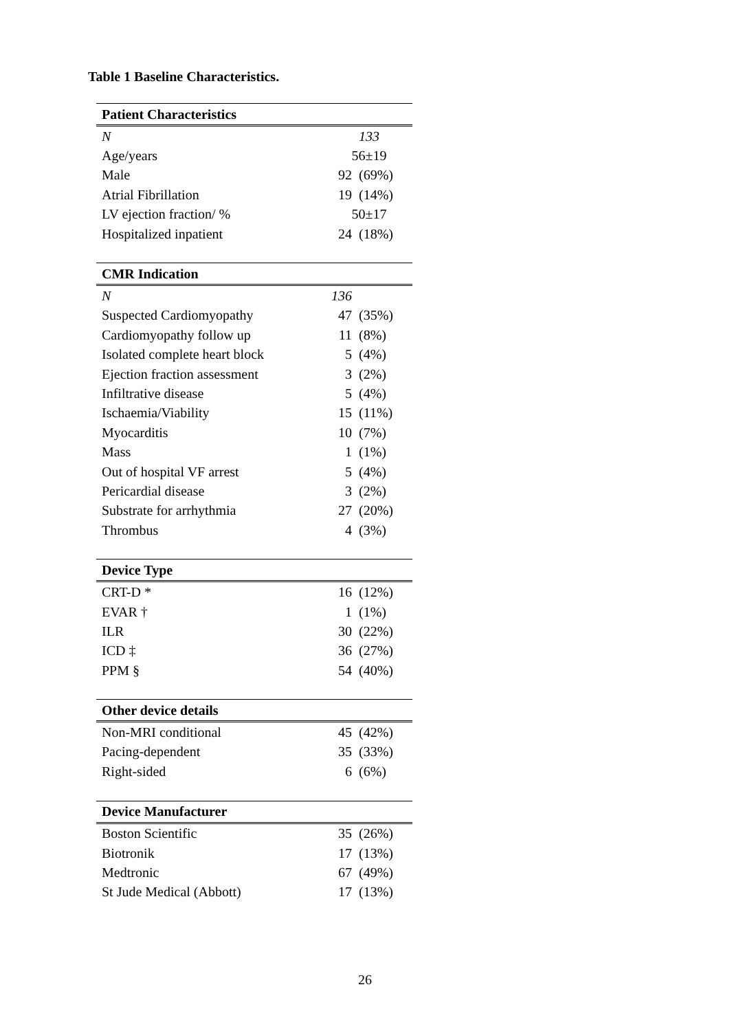Table 1 Baseline Characteristics.
| Patient Characteristics | | |
| --- | --- | --- |
| N | 133 | |
| Age/years | 56±19 | |
| Male | 92 | (69%) |
| Atrial Fibrillation | 19 | (14%) |
| LV ejection fraction/ % | 50±17 | |
| Hospitalized inpatient | 24 | (18%) |
| CMR Indication | | |
| N | 136 | |
| Suspected Cardiomyopathy | 47 | (35%) |
| Cardiomyopathy follow up | 11 | (8%) |
| Isolated complete heart block | 5 | (4%) |
| Ejection fraction assessment | 3 | (2%) |
| Infiltrative disease | 5 | (4%) |
| Ischaemia/Viability | 15 | (11%) |
| Myocarditis | 10 | (7%) |
| Mass | 1 | (1%) |
| Out of hospital VF arrest | 5 | (4%) |
| Pericardial disease | 3 | (2%) |
| Substrate for arrhythmia | 27 | (20%) |
| Thrombus | 4 | (3%) |
| Device Type | | |
| CRT-D * | 16 | (12%) |
| EVAR † | 1 | (1%) |
| ILR | 30 | (22%) |
| ICD ‡ | 36 | (27%) |
| PPM § | 54 | (40%) |
| Other device details | | |
| Non-MRI conditional | 45 | (42%) |
| Pacing-dependent | 35 | (33%) |
| Right-sided | 6 | (6%) |
| Device Manufacturer | | |
| Boston Scientific | 35 | (26%) |
| Biotronik | 17 | (13%) |
| Medtronic | 67 | (49%) |
| St Jude Medical (Abbott) | 17 | (13%) |
26